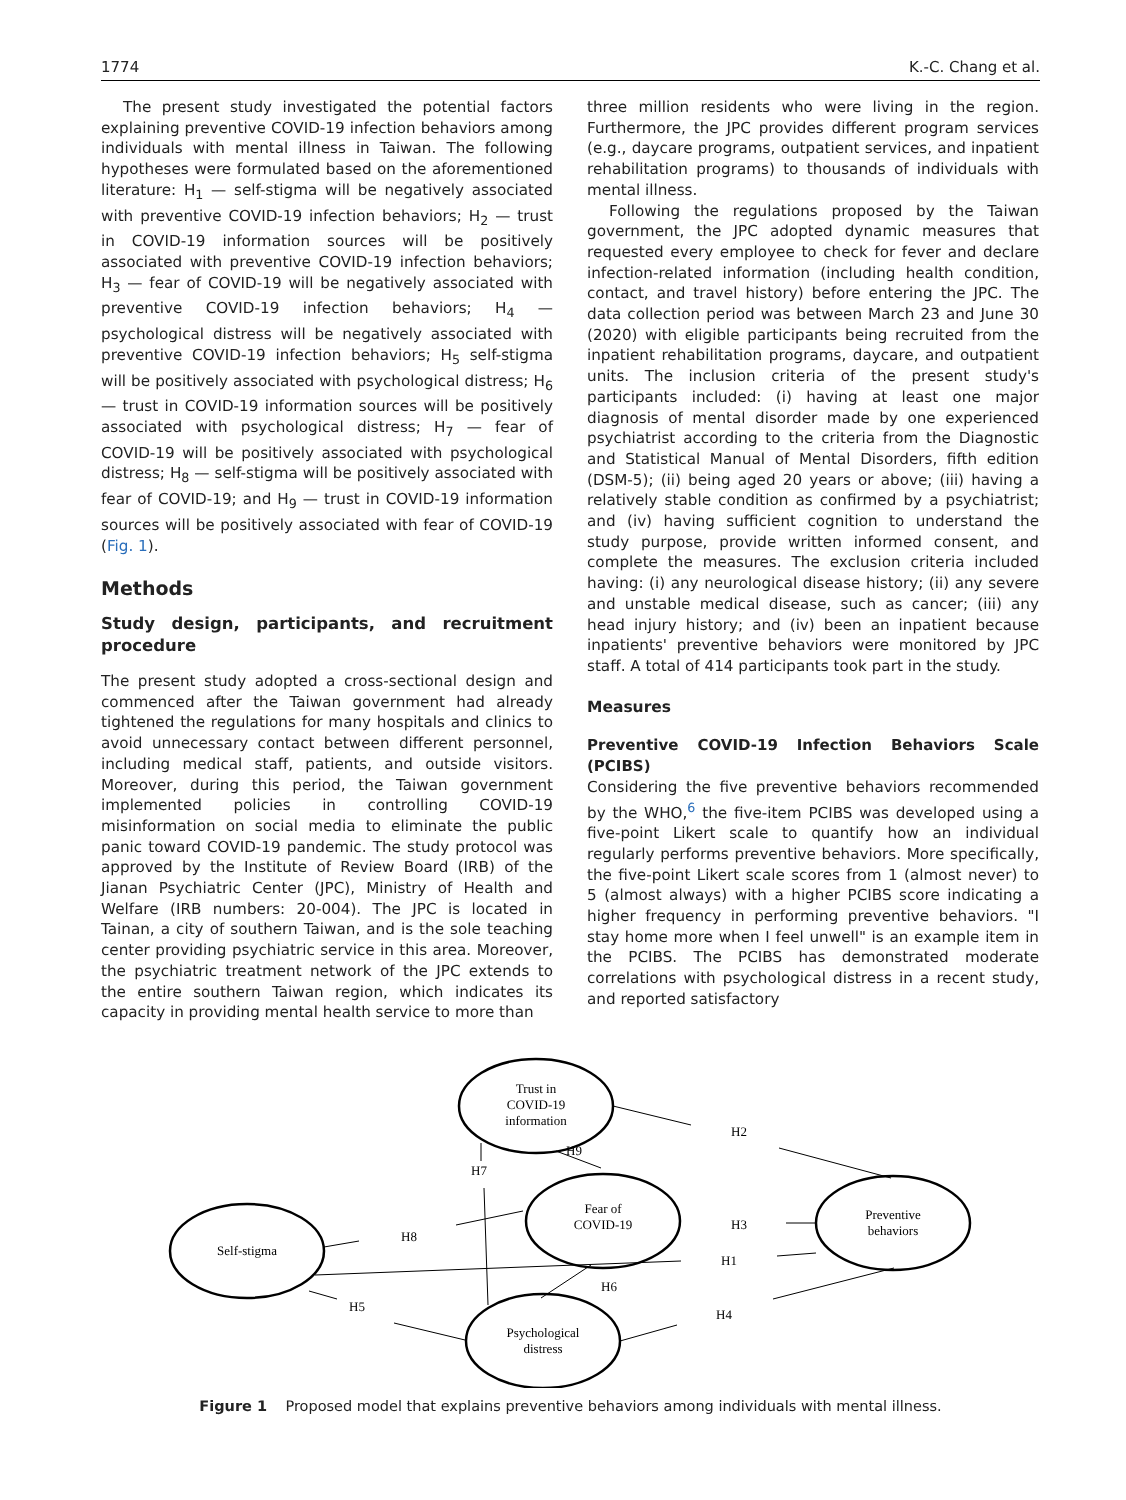1774 K.-C. Chang et al.
The present study investigated the potential factors explaining preventive COVID-19 infection behaviors among individuals with mental illness in Taiwan. The following hypotheses were formulated based on the aforementioned literature: H<sub>1</sub> — self-stigma will be negatively associated with preventive COVID-19 infection behaviors; H<sub>2</sub> — trust in COVID-19 information sources will be positively associated with preventive COVID-19 infection behaviors; H<sub>3</sub> — fear of COVID-19 will be negatively associated with preventive COVID-19 infection behaviors; H<sub>4</sub> — psychological distress will be negatively associated with preventive COVID-19 infection behaviors; H<sub>5</sub> self-stigma will be positively associated with psychological distress; H<sub>6</sub> — trust in COVID-19 information sources will be positively associated with psychological distress; H<sub>7</sub> — fear of COVID-19 will be positively associated with psychological distress; H<sub>8</sub> — self-stigma will be positively associated with fear of COVID-19; and H<sub>9</sub> — trust in COVID-19 information sources will be positively associated with fear of COVID-19 (Fig. 1).
Methods
Study design, participants, and recruitment procedure
The present study adopted a cross-sectional design and commenced after the Taiwan government had already tightened the regulations for many hospitals and clinics to avoid unnecessary contact between different personnel, including medical staff, patients, and outside visitors. Moreover, during this period, the Taiwan government implemented policies in controlling COVID-19 misinformation on social media to eliminate the public panic toward COVID-19 pandemic. The study protocol was approved by the Institute of Review Board (IRB) of the Jianan Psychiatric Center (JPC), Ministry of Health and Welfare (IRB numbers: 20-004). The JPC is located in Tainan, a city of southern Taiwan, and is the sole teaching center providing psychiatric service in this area. Moreover, the psychiatric treatment network of the JPC extends to the entire southern Taiwan region, which indicates its capacity in providing mental health service to more than
three million residents who were living in the region. Furthermore, the JPC provides different program services (e.g., daycare programs, outpatient services, and inpatient rehabilitation programs) to thousands of individuals with mental illness.
Following the regulations proposed by the Taiwan government, the JPC adopted dynamic measures that requested every employee to check for fever and declare infection-related information (including health condition, contact, and travel history) before entering the JPC. The data collection period was between March 23 and June 30 (2020) with eligible participants being recruited from the inpatient rehabilitation programs, daycare, and outpatient units. The inclusion criteria of the present study's participants included: (i) having at least one major diagnosis of mental disorder made by one experienced psychiatrist according to the criteria from the Diagnostic and Statistical Manual of Mental Disorders, fifth edition (DSM-5); (ii) being aged 20 years or above; (iii) having a relatively stable condition as confirmed by a psychiatrist; and (iv) having sufficient cognition to understand the study purpose, provide written informed consent, and complete the measures. The exclusion criteria included having: (i) any neurological disease history; (ii) any severe and unstable medical disease, such as cancer; (iii) any head injury history; and (iv) been an inpatient because inpatients' preventive behaviors were monitored by JPC staff. A total of 414 participants took part in the study.
Measures
Preventive COVID-19 Infection Behaviors Scale (PCIBS)
Considering the five preventive behaviors recommended by the WHO,<sup>6</sup> the five-item PCIBS was developed using a five-point Likert scale to quantify how an individual regularly performs preventive behaviors. More specifically, the five-point Likert scale scores from 1 (almost never) to 5 (almost always) with a higher PCIBS score indicating a higher frequency in performing preventive behaviors. "I stay home more when I feel unwell" is an example item in the PCIBS. The PCIBS has demonstrated moderate correlations with psychological distress in a recent study, and reported satisfactory
Trust in
COVID-19
information
Fear of
COVID-19
Self-stigma
Psychological
distress
Preventive
behaviors
H2
H9
H7
H3
H8
H1
H6
H5
H4
Figure 1 Proposed model that explains preventive behaviors among individuals with mental illness.